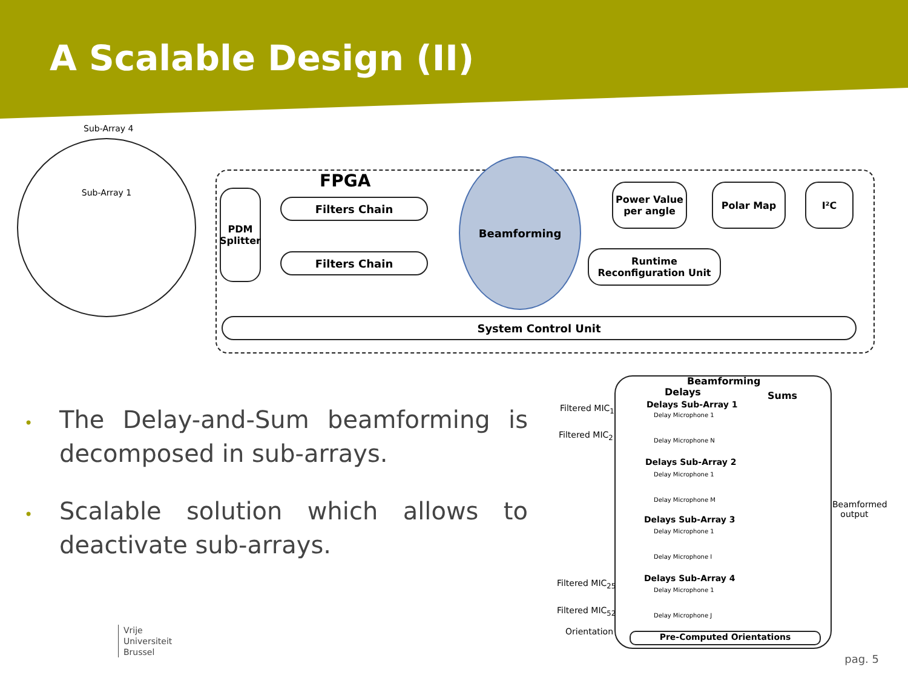A Scalable Design (II)
Sub-Array 4
Sub-Array 1
FPGA
PDM Splitter
Filters Chain
Filters Chain
Beamforming
Power Value per angle
Polar Map I²C
Runtime Reconfiguration Unit
System Control Unit
• The Delay-and-Sum beamforming is decomposed in sub-arrays.
• Scalable solution which allows to deactivate sub-arrays.
Beamforming
Delays Sums
Filtered MIC<sub>1</sub>
Filtered MIC<sub>2</sub>
Filtered MIC<sub>25</sub>
Filtered MIC<sub>52</sub>
Orientation
Delays Sub-Array 1
Delay Microphone 1
Delay Microphone N
Delays Sub-Array 2
Delay Microphone 1
Delay Microphone M
Delays Sub-Array 3
Delay Microphone 1
Delay Microphone I
Delays Sub-Array 4
Delay Microphone 1
Delay Microphone J
Beamformed
output
Pre-Computed Orientations
Vrije
Universiteit
Brussel
pag. 5